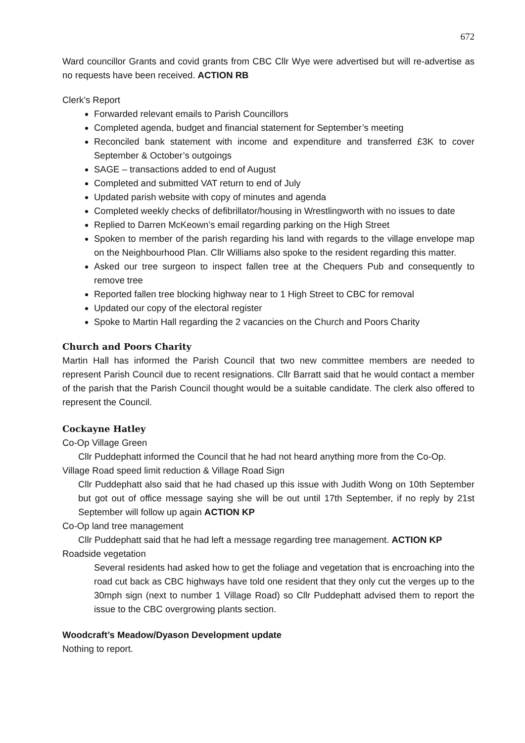672
Ward councillor Grants and covid grants from CBC Cllr Wye were advertised but will re-advertise as no requests have been received. ACTION RB
Clerk’s Report
Forwarded relevant emails to Parish Councillors
Completed agenda, budget and financial statement for September’s meeting
Reconciled bank statement with income and expenditure and transferred £3K to cover September & October’s outgoings
SAGE – transactions added to end of August
Completed and submitted VAT return to end of July
Updated parish website with copy of minutes and agenda
Completed weekly checks of defibrillator/housing in Wrestlingworth with no issues to date
Replied to Darren McKeown’s email regarding parking on the High Street
Spoken to member of the parish regarding his land with regards to the village envelope map on the Neighbourhood Plan. Cllr Williams also spoke to the resident regarding this matter.
Asked our tree surgeon to inspect fallen tree at the Chequers Pub and consequently to remove tree
Reported fallen tree blocking highway near to 1 High Street to CBC for removal
Updated our copy of the electoral register
Spoke to Martin Hall regarding the 2 vacancies on the Church and Poors Charity
Church and Poors Charity
Martin Hall has informed the Parish Council that two new committee members are needed to represent Parish Council due to recent resignations. Cllr Barratt said that he would contact a member of the parish that the Parish Council thought would be a suitable candidate. The clerk also offered to represent the Council.
Cockayne Hatley
Co-Op Village Green
Cllr Puddephatt informed the Council that he had not heard anything more from the Co-Op.
Village Road speed limit reduction & Village Road Sign
Cllr Puddephatt also said that he had chased up this issue with Judith Wong on 10th September but got out of office message saying she will be out until 17th September, if no reply by 21st September will follow up again ACTION KP
Co-Op land tree management
Cllr Puddephatt said that he had left a message regarding tree management. ACTION KP
Roadside vegetation
Several residents had asked how to get the foliage and vegetation that is encroaching into the road cut back as CBC highways have told one resident that they only cut the verges up to the 30mph sign (next to number 1 Village Road) so Cllr Puddephatt advised them to report the issue to the CBC overgrowing plants section.
Woodcraft’s Meadow/Dyason Development update
Nothing to report.